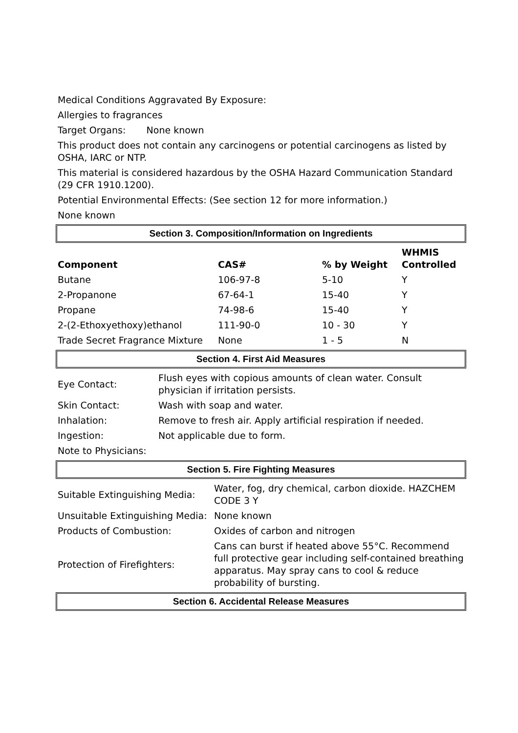Medical Conditions Aggravated By Exposure:
Allergies to fragrances
Target Organs: None known
This product does not contain any carcinogens or potential carcinogens as listed by OSHA, IARC or NTP.
This material is considered hazardous by the OSHA Hazard Communication Standard (29 CFR 1910.1200).
Potential Environmental Effects: (See section 12 for more information.)
None known
Section 3. Composition/Information on Ingredients
| Component | CAS# | % by Weight | WHMIS Controlled |
| --- | --- | --- | --- |
| Butane | 106-97-8 | 5-10 | Y |
| 2-Propanone | 67-64-1 | 15-40 | Y |
| Propane | 74-98-6 | 15-40 | Y |
| 2-(2-Ethoxyethoxy)ethanol | 111-90-0 | 10 - 30 | Y |
| Trade Secret Fragrance Mixture | None | 1 - 5 | N |
Section 4. First Aid Measures
| Eye Contact: | Flush eyes with copious amounts of clean water. Consult physician if irritation persists. |
| Skin Contact: | Wash with soap and water. |
| Inhalation: | Remove to fresh air. Apply artificial respiration if needed. |
| Ingestion: | Not applicable due to form. |
| Note to Physicians: | |
Section 5. Fire Fighting Measures
| Suitable Extinguishing Media: | Water, fog, dry chemical, carbon dioxide. HAZCHEM CODE 3 Y |
| Unsuitable Extinguishing Media: | None known |
| Products of Combustion: | Oxides of carbon and nitrogen |
| Protection of Firefighters: | Cans can burst if heated above 55°C. Recommend full protective gear including self-contained breathing apparatus. May spray cans to cool & reduce probability of bursting. |
Section 6. Accidental Release Measures